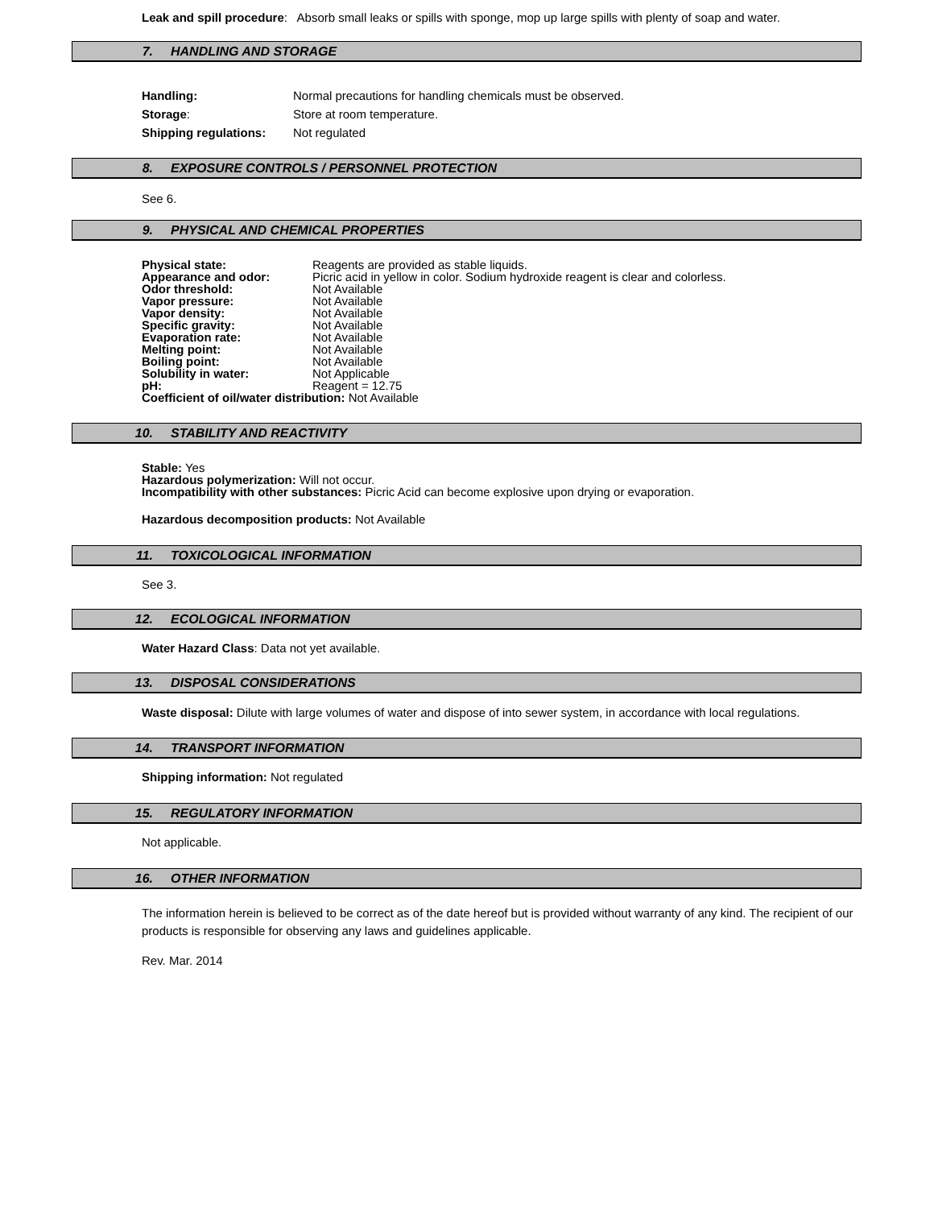Leak and spill procedure: Absorb small leaks or spills with sponge, mop up large spills with plenty of soap and water.
7. HANDLING AND STORAGE
| Handling: | Normal precautions for handling chemicals must be observed. |
| Storage : | Store at room temperature. |
| Shipping regulations: | Not regulated |
8. EXPOSURE CONTROLS / PERSONNEL PROTECTION
See 6.
9. PHYSICAL AND CHEMICAL PROPERTIES
| Physical state: | Reagents are provided as stable liquids. |
| Appearance and odor: | Picric acid in yellow in color. Sodium hydroxide reagent is clear and colorless. |
| Odor threshold: | Not Available |
| Vapor pressure: | Not Available |
| Vapor density: | Not Available |
| Specific gravity: | Not Available |
| Evaporation rate: | Not Available |
| Melting point: | Not Available |
| Boiling point: | Not Available |
| Solubility in water: | Not Applicable |
| pH: | Reagent = 12.75 |
| Coefficient of oil/water distribution: Not Available | |
10. STABILITY AND REACTIVITY
Stable: Yes
Hazardous polymerization: Will not occur.
Incompatibility with other substances: Picric Acid can become explosive upon drying or evaporation.
Hazardous decomposition products: Not Available
11. TOXICOLOGICAL INFORMATION
See 3.
12. ECOLOGICAL INFORMATION
Water Hazard Class: Data not yet available.
13. DISPOSAL CONSIDERATIONS
Waste disposal: Dilute with large volumes of water and dispose of into sewer system, in accordance with local regulations.
14. TRANSPORT INFORMATION
Shipping information: Not regulated
15. REGULATORY INFORMATION
Not applicable.
16. OTHER INFORMATION
The information herein is believed to be correct as of the date hereof but is provided without warranty of any kind. The recipient of our
products is responsible for observing any laws and guidelines applicable.
Rev. Mar. 2014